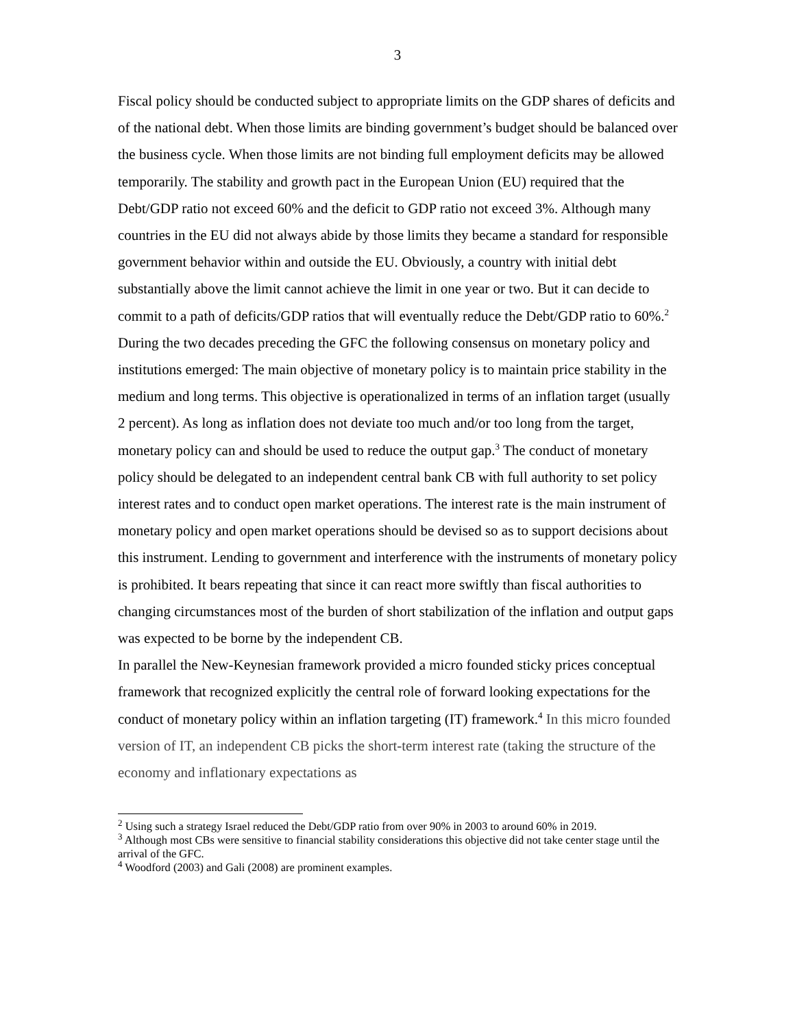3
Fiscal policy should be conducted subject to appropriate limits on the GDP shares of deficits and of the national debt. When those limits are binding government’s budget should be balanced over the business cycle. When those limits are not binding full employment deficits may be allowed temporarily. The stability and growth pact in the European Union (EU) required that the Debt/GDP ratio not exceed 60% and the deficit to GDP ratio not exceed 3%. Although many countries in the EU did not always abide by those limits they became a standard for responsible government behavior within and outside the EU. Obviously, a country with initial debt substantially above the limit cannot achieve the limit in one year or two. But it can decide to commit to a path of deficits/GDP ratios that will eventually reduce the Debt/GDP ratio to 60%.<sup>2</sup>
During the two decades preceding the GFC the following consensus on monetary policy and institutions emerged: The main objective of monetary policy is to maintain price stability in the medium and long terms. This objective is operationalized in terms of an inflation target (usually 2 percent). As long as inflation does not deviate too much and/or too long from the target, monetary policy can and should be used to reduce the output gap.<sup>3</sup> The conduct of monetary policy should be delegated to an independent central bank CB with full authority to set policy interest rates and to conduct open market operations. The interest rate is the main instrument of monetary policy and open market operations should be devised so as to support decisions about this instrument. Lending to government and interference with the instruments of monetary policy is prohibited. It bears repeating that since it can react more swiftly than fiscal authorities to changing circumstances most of the burden of short stabilization of the inflation and output gaps was expected to be borne by the independent CB.
In parallel the New-Keynesian framework provided a micro founded sticky prices conceptual framework that recognized explicitly the central role of forward looking expectations for the conduct of monetary policy within an inflation targeting (IT) framework.<sup>4</sup> In this micro founded version of IT, an independent CB picks the short-term interest rate (taking the structure of the economy and inflationary expectations as
<sup>2</sup> Using such a strategy Israel reduced the Debt/GDP ratio from over 90% in 2003 to around 60% in 2019.
<sup>3</sup> Although most CBs were sensitive to financial stability considerations this objective did not take center stage until the arrival of the GFC.
<sup>4</sup> Woodford (2003) and Gali (2008) are prominent examples.